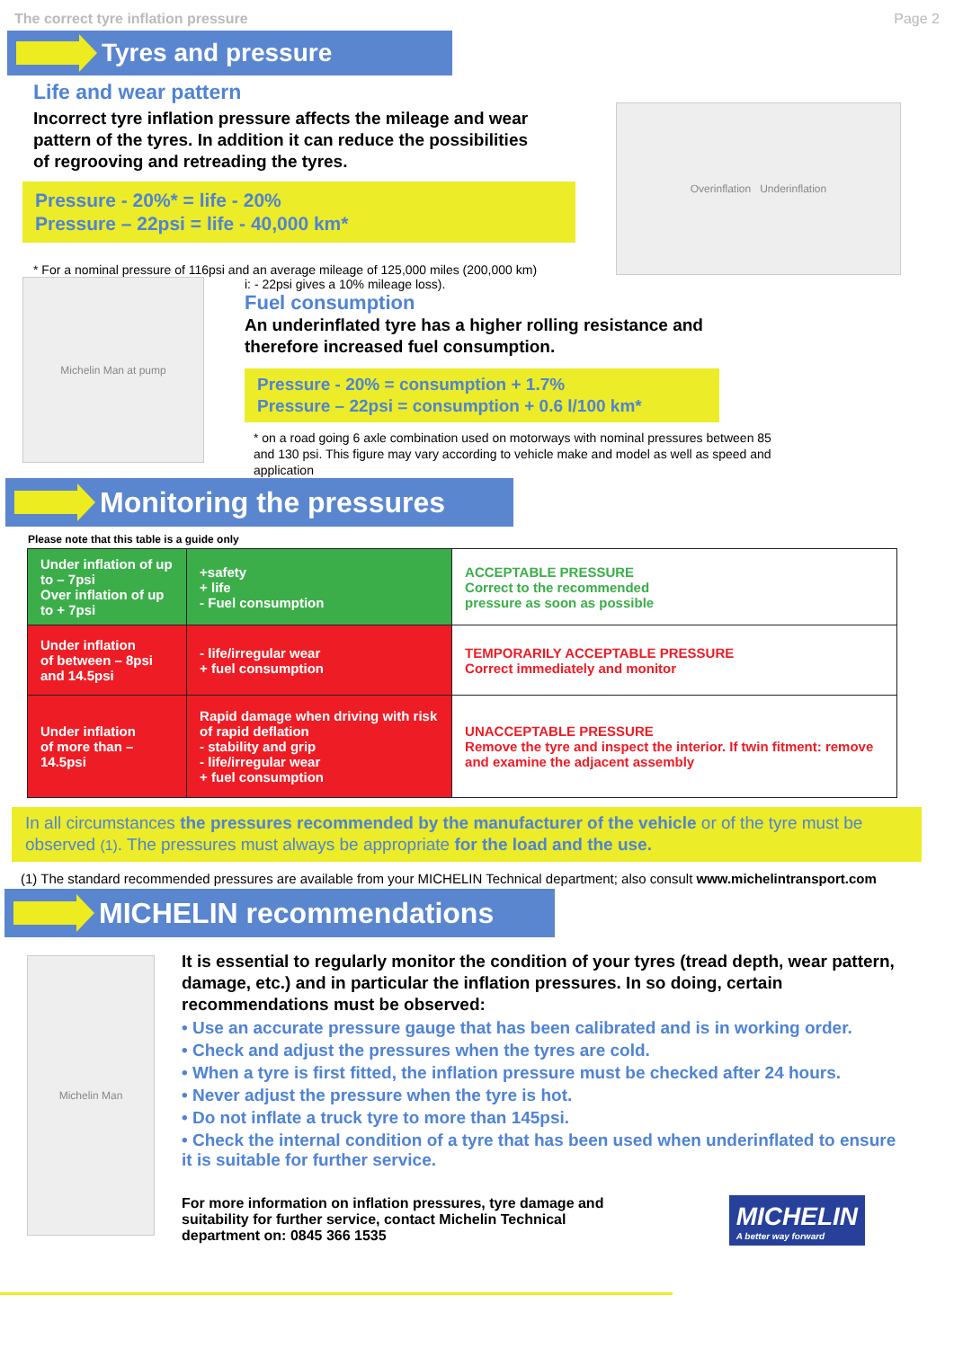The correct tyre inflation pressure Page 2
Tyres and pressure
Life and wear pattern
Incorrect tyre inflation pressure affects the mileage and wear pattern of the tyres. In addition it can reduce the possibilities of regrooving and retreading the tyres.
Pressure - 20%* = life - 20%
Pressure – 22psi = life - 40,000 km*
* For a nominal pressure of 116psi and an average mileage of 125,000 miles (200,000 km)
Overinflation Underinflation
Michelin Man at pump
i: - 22psi gives a 10% mileage loss).
Fuel consumption
An underinflated tyre has a higher rolling resistance and therefore increased fuel consumption.
Pressure - 20% = consumption + 1.7%
Pressure – 22psi = consumption + 0.6 l/100 km*
* on a road going 6 axle combination used on motorways with nominal pressures between 85 and 130 psi. This figure may vary according to vehicle make and model as well as speed and application
Monitoring the pressures
Please note that this table is a guide only
| Under inflation of up to – 7psi Over inflation of up to + 7psi | +safety + life - Fuel consumption | ACCEPTABLE PRESSURE Correct to the recommended pressure as soon as possible |
| Under inflation of between – 8psi and 14.5psi | - life/irregular wear + fuel consumption | TEMPORARILY ACCEPTABLE PRESSURE Correct immediately and monitor |
| Under inflation of more than – 14.5psi | Rapid damage when driving with risk of rapid deflation - stability and grip - life/irregular wear + fuel consumption | UNACCEPTABLE PRESSURE Remove the tyre and inspect the interior. If twin fitment: remove and examine the adjacent assembly |
In all circumstances the pressures recommended by the manufacturer of the vehicle or of the tyre must be observed (1). The pressures must always be appropriate for the load and the use.
(1) The standard recommended pressures are available from your MICHELIN Technical department; also consult www.michelintransport.com
MICHELIN recommendations
Michelin Man
It is essential to regularly monitor the condition of your tyres (tread depth, wear pattern, damage, etc.) and in particular the inflation pressures. In so doing, certain recommendations must be observed:
• Use an accurate pressure gauge that has been calibrated and is in working order.
• Check and adjust the pressures when the tyres are cold.
• When a tyre is first fitted, the inflation pressure must be checked after 24 hours.
• Never adjust the pressure when the tyre is hot.
• Do not inflate a truck tyre to more than 145psi.
• Check the internal condition of a tyre that has been used when underinflated to ensure it is suitable for further service.
For more information on inflation pressures, tyre damage and suitability for further service, contact Michelin Technical department on: 0845 366 1535
MICHELIN
A better way forward